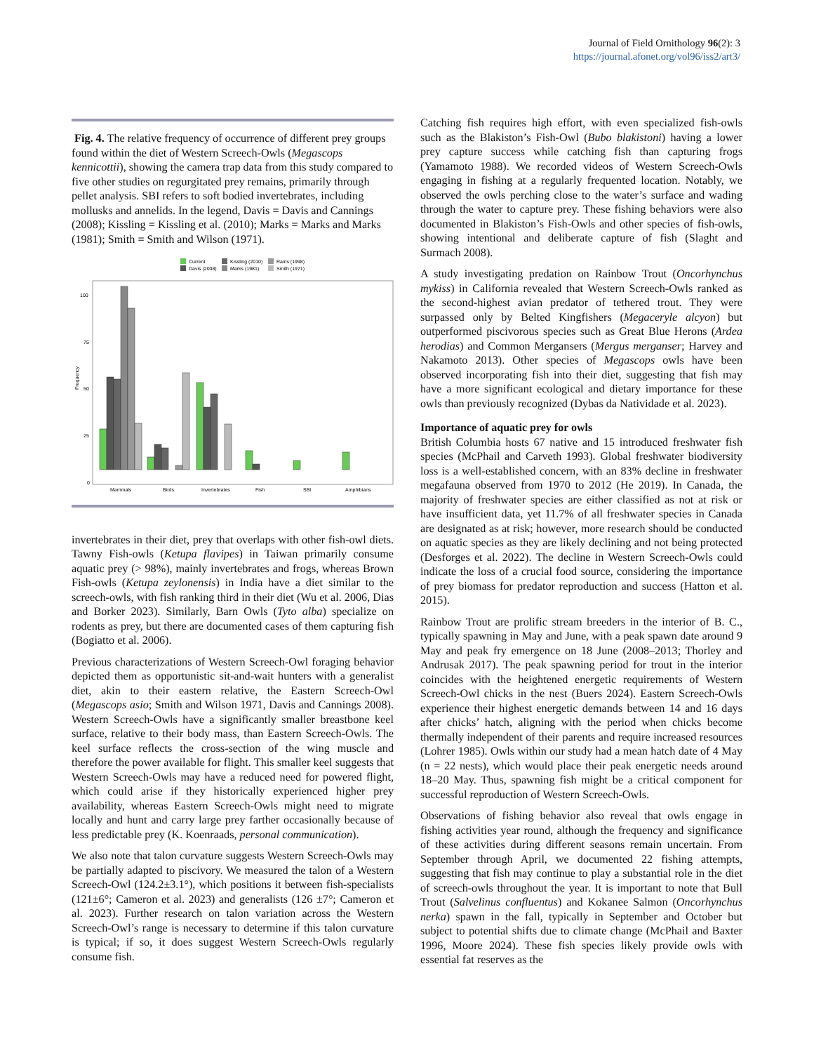Journal of Field Ornithology 96(2): 3
https://journal.afonet.org/vol96/iss2/art3/
Fig. 4. The relative frequency of occurrence of different prey groups found within the diet of Western Screech-Owls (Megascops kennicottii), showing the camera trap data from this study compared to five other studies on regurgitated prey remains, primarily through pellet analysis. SBI refers to soft bodied invertebrates, including mollusks and annelids. In the legend, Davis = Davis and Cannings (2008); Kissling = Kissling et al. (2010); Marks = Marks and Marks (1981); Smith = Smith and Wilson (1971).
Current
Davis (2008)
Kissling (2010)
Marks (1981)
Rains (1998)
Smith (1971)
Frequency
100
75
50
25
0
Mammals
Birds
Invertebrates
Fish
SBI
Amphibians
invertebrates in their diet, prey that overlaps with other fish-owl diets. Tawny Fish-owls (Ketupa flavipes) in Taiwan primarily consume aquatic prey (> 98%), mainly invertebrates and frogs, whereas Brown Fish-owls (Ketupa zeylonensis) in India have a diet similar to the screech-owls, with fish ranking third in their diet (Wu et al. 2006, Dias and Borker 2023). Similarly, Barn Owls (Tyto alba) specialize on rodents as prey, but there are documented cases of them capturing fish (Bogiatto et al. 2006).
Previous characterizations of Western Screech-Owl foraging behavior depicted them as opportunistic sit-and-wait hunters with a generalist diet, akin to their eastern relative, the Eastern Screech-Owl (Megascops asio; Smith and Wilson 1971, Davis and Cannings 2008). Western Screech-Owls have a significantly smaller breastbone keel surface, relative to their body mass, than Eastern Screech-Owls. The keel surface reflects the cross-section of the wing muscle and therefore the power available for flight. This smaller keel suggests that Western Screech-Owls may have a reduced need for powered flight, which could arise if they historically experienced higher prey availability, whereas Eastern Screech-Owls might need to migrate locally and hunt and carry large prey farther occasionally because of less predictable prey (K. Koenraads, personal communication).
We also note that talon curvature suggests Western Screech-Owls may be partially adapted to piscivory. We measured the talon of a Western Screech-Owl (124.2±3.1°), which positions it between fish-specialists (121±6°; Cameron et al. 2023) and generalists (126 ±7°; Cameron et al. 2023). Further research on talon variation across the Western Screech-Owl’s range is necessary to determine if this talon curvature is typical; if so, it does suggest Western Screech-Owls regularly consume fish.
Catching fish requires high effort, with even specialized fish-owls such as the Blakiston’s Fish-Owl (Bubo blakistoni) having a lower prey capture success while catching fish than capturing frogs (Yamamoto 1988). We recorded videos of Western Screech-Owls engaging in fishing at a regularly frequented location. Notably, we observed the owls perching close to the water’s surface and wading through the water to capture prey. These fishing behaviors were also documented in Blakiston’s Fish-Owls and other species of fish-owls, showing intentional and deliberate capture of fish (Slaght and Surmach 2008).
A study investigating predation on Rainbow Trout (Oncorhynchus mykiss) in California revealed that Western Screech-Owls ranked as the second-highest avian predator of tethered trout. They were surpassed only by Belted Kingfishers (Megaceryle alcyon) but outperformed piscivorous species such as Great Blue Herons (Ardea herodias) and Common Mergansers (Mergus merganser; Harvey and Nakamoto 2013). Other species of Megascops owls have been observed incorporating fish into their diet, suggesting that fish may have a more significant ecological and dietary importance for these owls than previously recognized (Dybas da Natividade et al. 2023).
Importance of aquatic prey for owls
British Columbia hosts 67 native and 15 introduced freshwater fish species (McPhail and Carveth 1993). Global freshwater biodiversity loss is a well-established concern, with an 83% decline in freshwater megafauna observed from 1970 to 2012 (He 2019). In Canada, the majority of freshwater species are either classified as not at risk or have insufficient data, yet 11.7% of all freshwater species in Canada are designated as at risk; however, more research should be conducted on aquatic species as they are likely declining and not being protected (Desforges et al. 2022). The decline in Western Screech-Owls could indicate the loss of a crucial food source, considering the importance of prey biomass for predator reproduction and success (Hatton et al. 2015).
Rainbow Trout are prolific stream breeders in the interior of B. C., typically spawning in May and June, with a peak spawn date around 9 May and peak fry emergence on 18 June (2008–2013; Thorley and Andrusak 2017). The peak spawning period for trout in the interior coincides with the heightened energetic requirements of Western Screech-Owl chicks in the nest (Buers 2024). Eastern Screech-Owls experience their highest energetic demands between 14 and 16 days after chicks’ hatch, aligning with the period when chicks become thermally independent of their parents and require increased resources (Lohrer 1985). Owls within our study had a mean hatch date of 4 May (n = 22 nests), which would place their peak energetic needs around 18–20 May. Thus, spawning fish might be a critical component for successful reproduction of Western Screech-Owls.
Observations of fishing behavior also reveal that owls engage in fishing activities year round, although the frequency and significance of these activities during different seasons remain uncertain. From September through April, we documented 22 fishing attempts, suggesting that fish may continue to play a substantial role in the diet of screech-owls throughout the year. It is important to note that Bull Trout (Salvelinus confluentus) and Kokanee Salmon (Oncorhynchus nerka) spawn in the fall, typically in September and October but subject to potential shifts due to climate change (McPhail and Baxter 1996, Moore 2024). These fish species likely provide owls with essential fat reserves as the